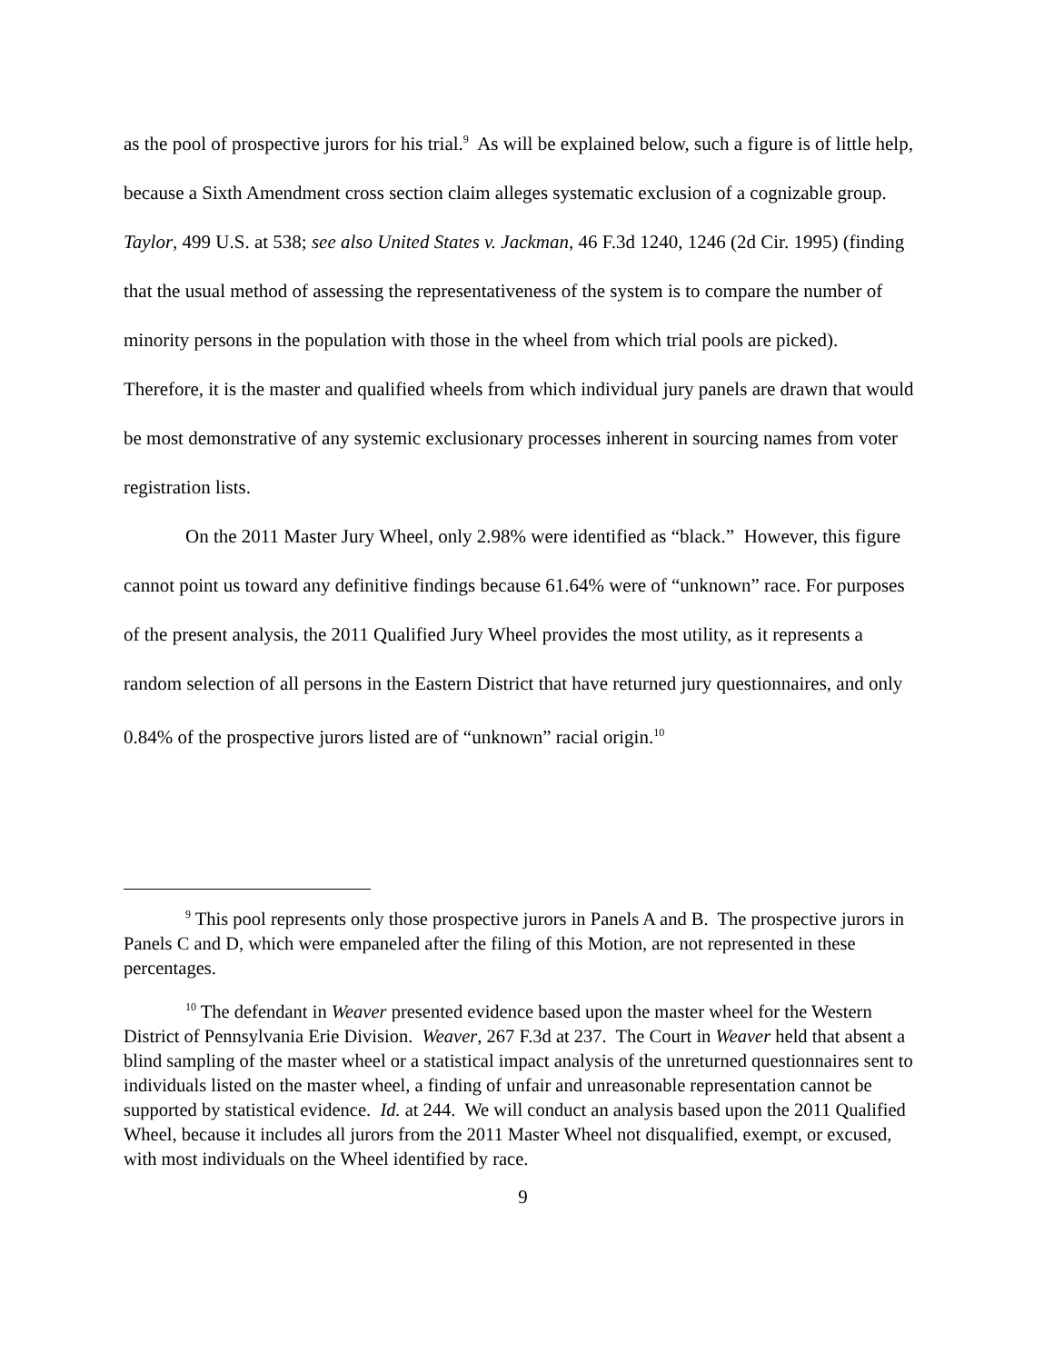as the pool of prospective jurors for his trial.<sup>9</sup> As will be explained below, such a figure is of little help, because a Sixth Amendment cross section claim alleges systematic exclusion of a cognizable group. Taylor, 499 U.S. at 538; see also United States v. Jackman, 46 F.3d 1240, 1246 (2d Cir. 1995) (finding that the usual method of assessing the representativeness of the system is to compare the number of minority persons in the population with those in the wheel from which trial pools are picked). Therefore, it is the master and qualified wheels from which individual jury panels are drawn that would be most demonstrative of any systemic exclusionary processes inherent in sourcing names from voter registration lists.
On the 2011 Master Jury Wheel, only 2.98% were identified as “black.” However, this figure cannot point us toward any definitive findings because 61.64% were of “unknown” race. For purposes of the present analysis, the 2011 Qualified Jury Wheel provides the most utility, as it represents a random selection of all persons in the Eastern District that have returned jury questionnaires, and only 0.84% of the prospective jurors listed are of “unknown” racial origin.<sup>10</sup>
<sup>9</sup> This pool represents only those prospective jurors in Panels A and B. The prospective jurors in Panels C and D, which were empaneled after the filing of this Motion, are not represented in these percentages.
<sup>10</sup> The defendant in Weaver presented evidence based upon the master wheel for the Western District of Pennsylvania Erie Division. Weaver, 267 F.3d at 237. The Court in Weaver held that absent a blind sampling of the master wheel or a statistical impact analysis of the unreturned questionnaires sent to individuals listed on the master wheel, a finding of unfair and unreasonable representation cannot be supported by statistical evidence. Id. at 244. We will conduct an analysis based upon the 2011 Qualified Wheel, because it includes all jurors from the 2011 Master Wheel not disqualified, exempt, or excused, with most individuals on the Wheel identified by race.
9